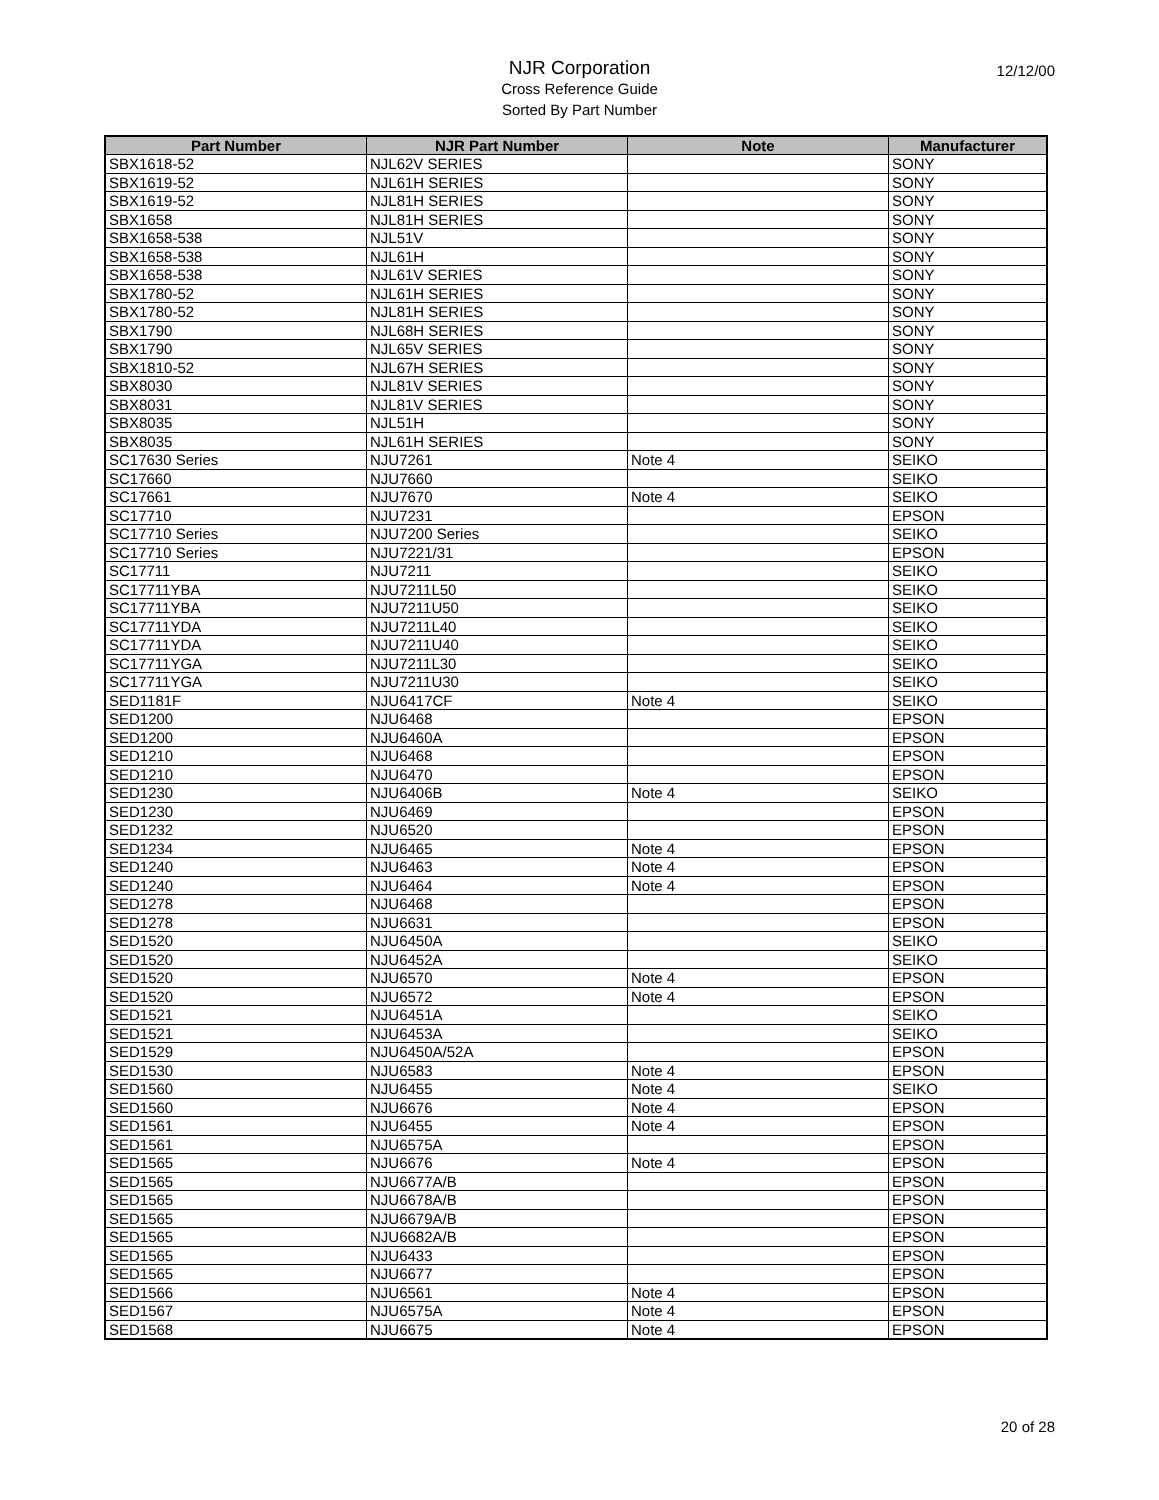NJR Corporation
Cross Reference Guide
Sorted By Part Number
12/12/00
| Part Number | NJR Part Number | Note | Manufacturer |
| --- | --- | --- | --- |
| SBX1618-52 | NJL62V SERIES | | SONY |
| SBX1619-52 | NJL61H SERIES | | SONY |
| SBX1619-52 | NJL81H SERIES | | SONY |
| SBX1658 | NJL81H SERIES | | SONY |
| SBX1658-538 | NJL51V | | SONY |
| SBX1658-538 | NJL61H | | SONY |
| SBX1658-538 | NJL61V SERIES | | SONY |
| SBX1780-52 | NJL61H SERIES | | SONY |
| SBX1780-52 | NJL81H SERIES | | SONY |
| SBX1790 | NJL68H SERIES | | SONY |
| SBX1790 | NJL65V SERIES | | SONY |
| SBX1810-52 | NJL67H SERIES | | SONY |
| SBX8030 | NJL81V SERIES | | SONY |
| SBX8031 | NJL81V SERIES | | SONY |
| SBX8035 | NJL51H | | SONY |
| SBX8035 | NJL61H SERIES | | SONY |
| SC17630 Series | NJU7261 | Note 4 | SEIKO |
| SC17660 | NJU7660 | | SEIKO |
| SC17661 | NJU7670 | Note 4 | SEIKO |
| SC17710 | NJU7231 | | EPSON |
| SC17710 Series | NJU7200 Series | | SEIKO |
| SC17710 Series | NJU7221/31 | | EPSON |
| SC17711 | NJU7211 | | SEIKO |
| SC17711YBA | NJU7211L50 | | SEIKO |
| SC17711YBA | NJU7211U50 | | SEIKO |
| SC17711YDA | NJU7211L40 | | SEIKO |
| SC17711YDA | NJU7211U40 | | SEIKO |
| SC17711YGA | NJU7211L30 | | SEIKO |
| SC17711YGA | NJU7211U30 | | SEIKO |
| SED1181F | NJU6417CF | Note 4 | SEIKO |
| SED1200 | NJU6468 | | EPSON |
| SED1200 | NJU6460A | | EPSON |
| SED1210 | NJU6468 | | EPSON |
| SED1210 | NJU6470 | | EPSON |
| SED1230 | NJU6406B | Note 4 | SEIKO |
| SED1230 | NJU6469 | | EPSON |
| SED1232 | NJU6520 | | EPSON |
| SED1234 | NJU6465 | Note 4 | EPSON |
| SED1240 | NJU6463 | Note 4 | EPSON |
| SED1240 | NJU6464 | Note 4 | EPSON |
| SED1278 | NJU6468 | | EPSON |
| SED1278 | NJU6631 | | EPSON |
| SED1520 | NJU6450A | | SEIKO |
| SED1520 | NJU6452A | | SEIKO |
| SED1520 | NJU6570 | Note 4 | EPSON |
| SED1520 | NJU6572 | Note 4 | EPSON |
| SED1521 | NJU6451A | | SEIKO |
| SED1521 | NJU6453A | | SEIKO |
| SED1529 | NJU6450A/52A | | EPSON |
| SED1530 | NJU6583 | Note 4 | EPSON |
| SED1560 | NJU6455 | Note 4 | SEIKO |
| SED1560 | NJU6676 | Note 4 | EPSON |
| SED1561 | NJU6455 | Note 4 | EPSON |
| SED1561 | NJU6575A | | EPSON |
| SED1565 | NJU6676 | Note 4 | EPSON |
| SED1565 | NJU6677A/B | | EPSON |
| SED1565 | NJU6678A/B | | EPSON |
| SED1565 | NJU6679A/B | | EPSON |
| SED1565 | NJU6682A/B | | EPSON |
| SED1565 | NJU6433 | | EPSON |
| SED1565 | NJU6677 | | EPSON |
| SED1566 | NJU6561 | Note 4 | EPSON |
| SED1567 | NJU6575A | Note 4 | EPSON |
| SED1568 | NJU6675 | Note 4 | EPSON |
20 of 28